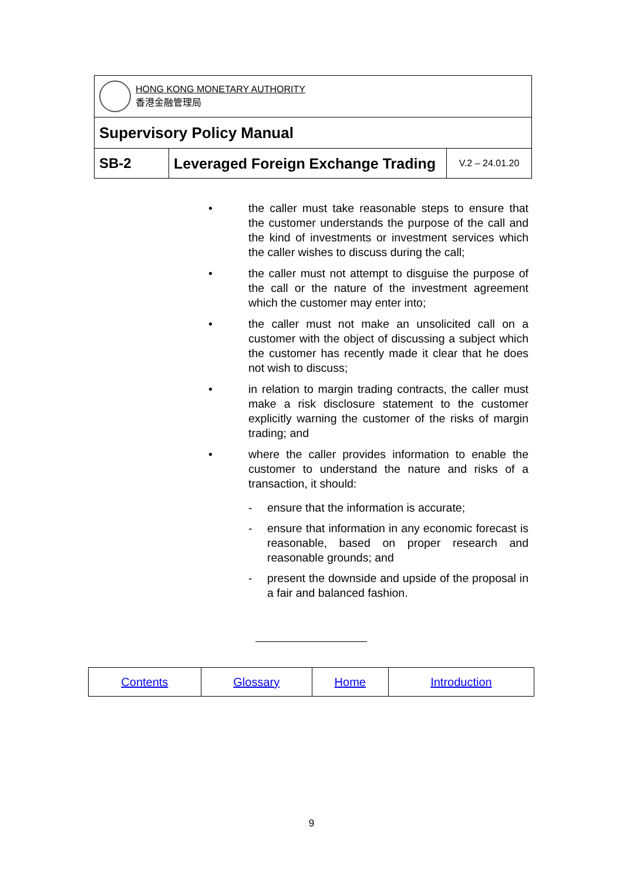| HONG KONG MONETARY AUTHORITY 香港金融管理局 | | |
| Supervisory Policy Manual | | |
| SB-2 | Leveraged Foreign Exchange Trading | V.2 – 24.01.20 |
• the caller must take reasonable steps to ensure that the customer understands the purpose of the call and the kind of investments or investment services which the caller wishes to discuss during the call;
• the caller must not attempt to disguise the purpose of the call or the nature of the investment agreement which the customer may enter into;
• the caller must not make an unsolicited call on a customer with the object of discussing a subject which the customer has recently made it clear that he does not wish to discuss;
• in relation to margin trading contracts, the caller must make a risk disclosure statement to the customer explicitly warning the customer of the risks of margin trading; and
• where the caller provides information to enable the customer to understand the nature and risks of a transaction, it should:
- ensure that the information is accurate;
- ensure that information in any economic forecast is reasonable, based on proper research and reasonable grounds; and
- present the downside and upside of the proposal in a fair and balanced fashion.
| Contents | Glossary | Home | Introduction |
9